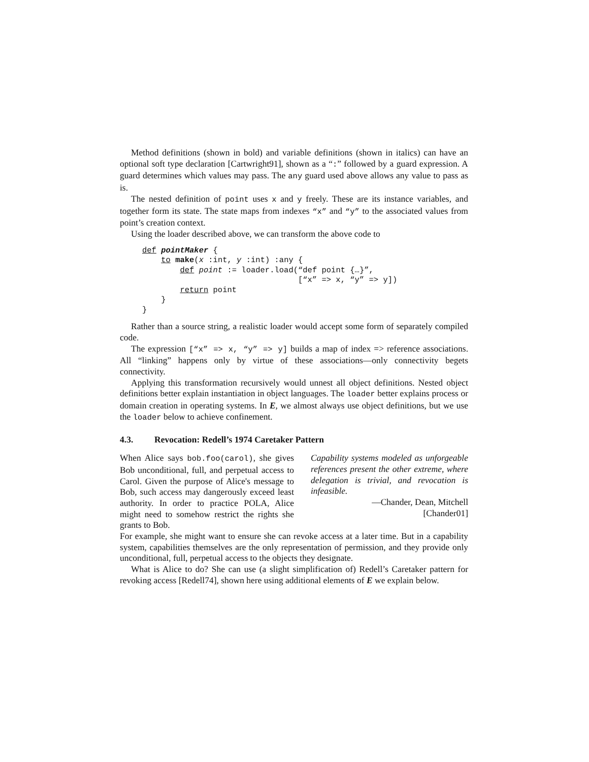Method definitions (shown in bold) and variable definitions (shown in italics) can have an optional soft type declaration [Cartwright91], shown as a “:” followed by a guard expression. A guard determines which values may pass. The any guard used above allows any value to pass as is.
The nested definition of point uses x and y freely. These are its instance variables, and together form its state. The state maps from indexes “x” and “y” to the associated values from point’s creation context.
Using the loader described above, we can transform the above code to
def pointMaker {
    to make(x :int, y :int) :any {
        def point := loader.load(“def point {…}”,
                                 [“x” => x, “y” => y])
        return point
    }
}
Rather than a source string, a realistic loader would accept some form of separately compiled code.
The expression [“x” => x, “y” => y] builds a map of index => reference associations. All “linking” happens only by virtue of these associations—only connectivity begets connectivity.
Applying this transformation recursively would unnest all object definitions. Nested object definitions better explain instantiation in object languages. The loader better explains process or domain creation in operating systems. In E, we almost always use object definitions, but we use the loader below to achieve confinement.
4.3. Revocation: Redell’s 1974 Caretaker Pattern
When Alice says bob.foo(carol), she gives Bob unconditional, full, and perpetual access to Carol. Given the purpose of Alice's message to Bob, such access may dangerously exceed least authority. In order to practice POLA, Alice might need to somehow restrict the rights she grants to Bob.
Capability systems modeled as unforgeable references present the other extreme, where delegation is trivial, and revocation is infeasible.
—Chander, Dean, Mitchell
[Chander01]
For example, she might want to ensure she can revoke access at a later time. But in a capability system, capabilities themselves are the only representation of permission, and they provide only unconditional, full, perpetual access to the objects they designate.
What is Alice to do? She can use (a slight simplification of) Redell’s Caretaker pattern for revoking access [Redell74], shown here using additional elements of E we explain below.